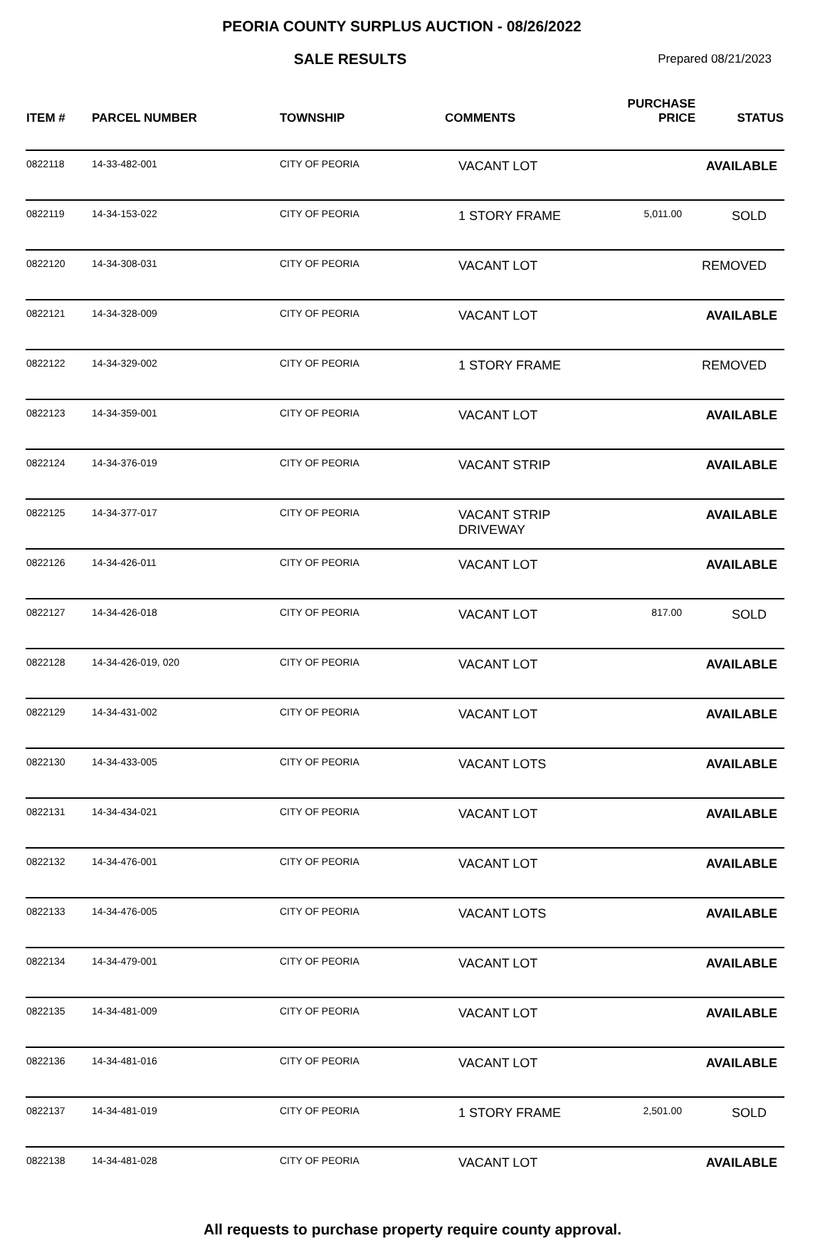PEORIA COUNTY SURPLUS AUCTION - 08/26/2022
SALE RESULTS
Prepared 08/21/2023
| ITEM # | PARCEL NUMBER | TOWNSHIP | COMMENTS | PURCHASE PRICE | STATUS |
| --- | --- | --- | --- | --- | --- |
| 0822118 | 14-33-482-001 | CITY OF PEORIA | VACANT LOT | | AVAILABLE |
| 0822119 | 14-34-153-022 | CITY OF PEORIA | 1 STORY FRAME | 5,011.00 | SOLD |
| 0822120 | 14-34-308-031 | CITY OF PEORIA | VACANT LOT | | REMOVED |
| 0822121 | 14-34-328-009 | CITY OF PEORIA | VACANT LOT | | AVAILABLE |
| 0822122 | 14-34-329-002 | CITY OF PEORIA | 1 STORY FRAME | | REMOVED |
| 0822123 | 14-34-359-001 | CITY OF PEORIA | VACANT LOT | | AVAILABLE |
| 0822124 | 14-34-376-019 | CITY OF PEORIA | VACANT STRIP | | AVAILABLE |
| 0822125 | 14-34-377-017 | CITY OF PEORIA | VACANT STRIP DRIVEWAY | | AVAILABLE |
| 0822126 | 14-34-426-011 | CITY OF PEORIA | VACANT LOT | | AVAILABLE |
| 0822127 | 14-34-426-018 | CITY OF PEORIA | VACANT LOT | 817.00 | SOLD |
| 0822128 | 14-34-426-019, 020 | CITY OF PEORIA | VACANT LOT | | AVAILABLE |
| 0822129 | 14-34-431-002 | CITY OF PEORIA | VACANT LOT | | AVAILABLE |
| 0822130 | 14-34-433-005 | CITY OF PEORIA | VACANT LOTS | | AVAILABLE |
| 0822131 | 14-34-434-021 | CITY OF PEORIA | VACANT LOT | | AVAILABLE |
| 0822132 | 14-34-476-001 | CITY OF PEORIA | VACANT LOT | | AVAILABLE |
| 0822133 | 14-34-476-005 | CITY OF PEORIA | VACANT LOTS | | AVAILABLE |
| 0822134 | 14-34-479-001 | CITY OF PEORIA | VACANT LOT | | AVAILABLE |
| 0822135 | 14-34-481-009 | CITY OF PEORIA | VACANT LOT | | AVAILABLE |
| 0822136 | 14-34-481-016 | CITY OF PEORIA | VACANT LOT | | AVAILABLE |
| 0822137 | 14-34-481-019 | CITY OF PEORIA | 1 STORY FRAME | 2,501.00 | SOLD |
| 0822138 | 14-34-481-028 | CITY OF PEORIA | VACANT LOT | | AVAILABLE |
All requests to purchase property require county approval.